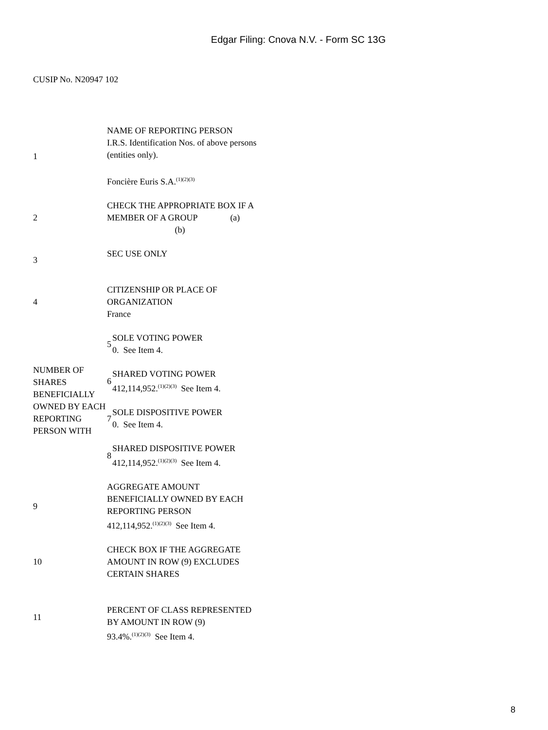Edgar Filing: Cnova N.V. - Form SC 13G
CUSIP No. N20947 102
| 1 | NAME OF REPORTING PERSON I.R.S. Identification Nos. of above persons (entities only). Foncière Euris S.A.<sup>(1)(2)(3)</sup> | |
| 2 | CHECK THE APPROPRIATE BOX IF A MEMBER OF A GROUP (a) (b) | |
| 3 | SEC USE ONLY | |
| 4 | CITIZENSHIP OR PLACE OF ORGANIZATION France | |
| NUMBER OF SHARES BENEFICIALLY OWNED BY EACH REPORTING PERSON WITH | 5 | SOLE VOTING POWER 0. See Item 4. |
| | 6 | SHARED VOTING POWER 412,114,952.<sup>(1)(2)(3)</sup> See Item 4. |
| | 7 | SOLE DISPOSITIVE POWER 0. See Item 4. |
| | 8 | SHARED DISPOSITIVE POWER 412,114,952.<sup>(1)(2)(3)</sup> See Item 4. |
| 9 | AGGREGATE AMOUNT BENEFICIALLY OWNED BY EACH REPORTING PERSON 412,114,952.<sup>(1)(2)(3)</sup> See Item 4. | |
| 10 | CHECK BOX IF THE AGGREGATE AMOUNT IN ROW (9) EXCLUDES CERTAIN SHARES | |
| 11 | PERCENT OF CLASS REPRESENTED BY AMOUNT IN ROW (9) 93.4%.<sup>(1)(2)(3)</sup> See Item 4. | |
8